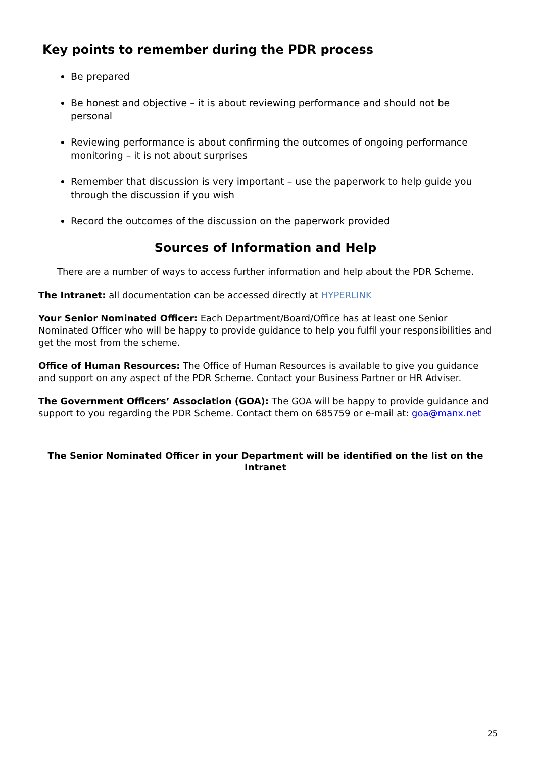Key points to remember during the PDR process
Be prepared
Be honest and objective – it is about reviewing performance and should not be personal
Reviewing performance is about confirming the outcomes of ongoing performance monitoring – it is not about surprises
Remember that discussion is very important – use the paperwork to help guide you through the discussion if you wish
Record the outcomes of the discussion on the paperwork provided
Sources of Information and Help
There are a number of ways to access further information and help about the PDR Scheme.
The Intranet: all documentation can be accessed directly at HYPERLINK
Your Senior Nominated Officer: Each Department/Board/Office has at least one Senior Nominated Officer who will be happy to provide guidance to help you fulfil your responsibilities and get the most from the scheme.
Office of Human Resources: The Office of Human Resources is available to give you guidance and support on any aspect of the PDR Scheme. Contact your Business Partner or HR Adviser.
The Government Officers’ Association (GOA): The GOA will be happy to provide guidance and support to you regarding the PDR Scheme. Contact them on 685759 or e-mail at: goa@manx.net
The Senior Nominated Officer in your Department will be identified on the list on the Intranet
25